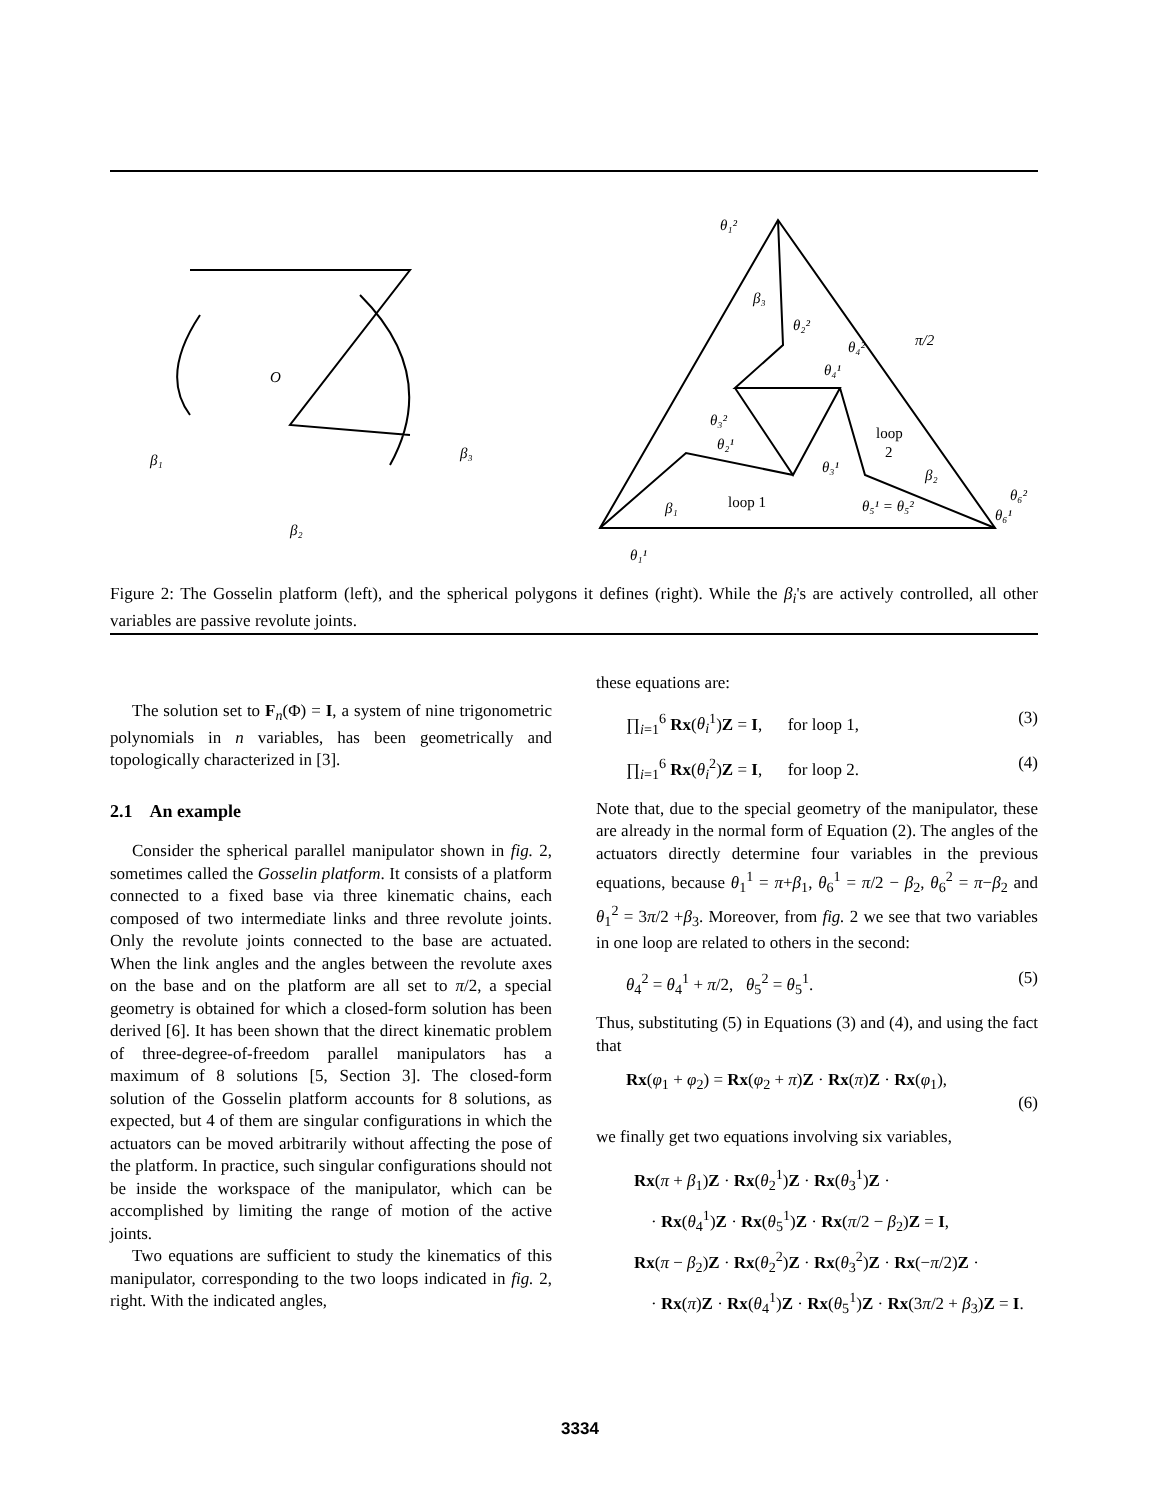θ₁²
β₃
θ₂²
π/2
θ₄²
θ₄¹
θ₃²
θ₂¹
loop
2
θ₃¹
β₂
β₁
loop 1
θ₅¹ = θ₅²
θ₆²
θ₆¹
θ₁¹
O
β₁
β₃
β₂
Figure 2: The Gosselin platform (left), and the spherical polygons it defines (right). While the β<sub>i</sub>'s are actively controlled, all other variables are passive revolute joints.
The solution set to F<sub>n</sub>(Φ) = I, a system of nine trigonometric polynomials in n variables, has been geometrically and topologically characterized in [3].
2.1 An example
Consider the spherical parallel manipulator shown in fig. 2, sometimes called the Gosselin platform. It consists of a platform connected to a fixed base via three kinematic chains, each composed of two intermediate links and three revolute joints. Only the revolute joints connected to the base are actuated. When the link angles and the angles between the revolute axes on the base and on the platform are all set to π/2, a special geometry is obtained for which a closed-form solution has been derived [6]. It has been shown that the direct kinematic problem of three-degree-of-freedom parallel manipulators has a maximum of 8 solutions [5, Section 3]. The closed-form solution of the Gosselin platform accounts for 8 solutions, as expected, but 4 of them are singular configurations in which the actuators can be moved arbitrarily without affecting the pose of the platform. In practice, such singular configurations should not be inside the workspace of the manipulator, which can be accomplished by limiting the range of motion of the active joints.
Two equations are sufficient to study the kinematics of this manipulator, corresponding to the two loops indicated in fig. 2, right. With the indicated angles,
these equations are:
∏<sub>i=1</sub><sup>6</sup> Rx(θ<sub>i</sub><sup>1</sup>)Z = I, for loop 1, (3)
∏<sub>i=1</sub><sup>6</sup> Rx(θ<sub>i</sub><sup>2</sup>)Z = I, for loop 2. (4)
Note that, due to the special geometry of the manipulator, these are already in the normal form of Equation (2). The angles of the actuators directly determine four variables in the previous equations, because θ<sub>1</sub><sup>1</sup> = π+β<sub>1</sub>, θ<sub>6</sub><sup>1</sup> = π/2 − β<sub>2</sub>, θ<sub>6</sub><sup>2</sup> = π−β<sub>2</sub> and θ<sub>1</sub><sup>2</sup> = 3π/2 +β<sub>3</sub>. Moreover, from fig. 2 we see that two variables in one loop are related to others in the second:
θ<sub>4</sub><sup>2</sup> = θ<sub>4</sub><sup>1</sup> + π/2, θ<sub>5</sub><sup>2</sup> = θ<sub>5</sub><sup>1</sup>. (5)
Thus, substituting (5) in Equations (3) and (4), and using the fact that
Rx(φ<sub>1</sub> + φ<sub>2</sub>) = Rx(φ<sub>2</sub> + π)Z · Rx(π)Z · Rx(φ<sub>1</sub>),
(6)
we finally get two equations involving six variables,
Rx(π + β<sub>1</sub>)Z · Rx(θ<sub>2</sub><sup>1</sup>)Z · Rx(θ<sub>3</sub><sup>1</sup>)Z ·
· Rx(θ<sub>4</sub><sup>1</sup>)Z · Rx(θ<sub>5</sub><sup>1</sup>)Z · Rx(π/2 − β<sub>2</sub>)Z = I,
Rx(π − β<sub>2</sub>)Z · Rx(θ<sub>2</sub><sup>2</sup>)Z · Rx(θ<sub>3</sub><sup>2</sup>)Z · Rx(−π/2)Z ·
· Rx(π)Z · Rx(θ<sub>4</sub><sup>1</sup>)Z · Rx(θ<sub>5</sub><sup>1</sup>)Z · Rx(3π/2 + β<sub>3</sub>)Z = I.
3334